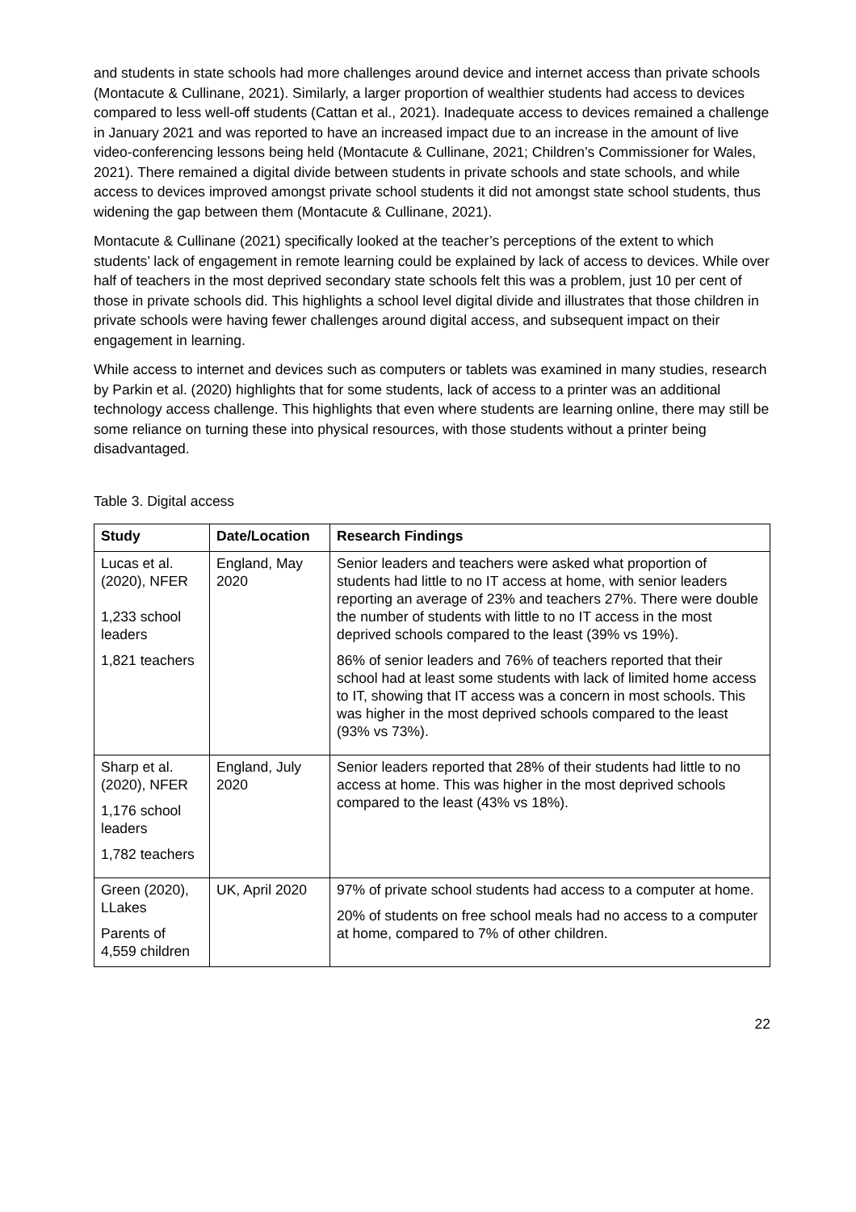and students in state schools had more challenges around device and internet access than private schools (Montacute & Cullinane, 2021). Similarly, a larger proportion of wealthier students had access to devices compared to less well-off students (Cattan et al., 2021). Inadequate access to devices remained a challenge in January 2021 and was reported to have an increased impact due to an increase in the amount of live video-conferencing lessons being held (Montacute & Cullinane, 2021; Children’s Commissioner for Wales, 2021). There remained a digital divide between students in private schools and state schools, and while access to devices improved amongst private school students it did not amongst state school students, thus widening the gap between them (Montacute & Cullinane, 2021).
Montacute & Cullinane (2021) specifically looked at the teacher’s perceptions of the extent to which students’ lack of engagement in remote learning could be explained by lack of access to devices. While over half of teachers in the most deprived secondary state schools felt this was a problem, just 10 per cent of those in private schools did. This highlights a school level digital divide and illustrates that those children in private schools were having fewer challenges around digital access, and subsequent impact on their engagement in learning.
While access to internet and devices such as computers or tablets was examined in many studies, research by Parkin et al. (2020) highlights that for some students, lack of access to a printer was an additional technology access challenge. This highlights that even where students are learning online, there may still be some reliance on turning these into physical resources, with those students without a printer being disadvantaged.
Table 3. Digital access
| Study | Date/Location | Research Findings |
| --- | --- | --- |
| Lucas et al. (2020), NFER 1,233 school leaders 1,821 teachers | England, May 2020 | Senior leaders and teachers were asked what proportion of students had little to no IT access at home, with senior leaders reporting an average of 23% and teachers 27%. There were double the number of students with little to no IT access in the most deprived schools compared to the least (39% vs 19%). 86% of senior leaders and 76% of teachers reported that their school had at least some students with lack of limited home access to IT, showing that IT access was a concern in most schools. This was higher in the most deprived schools compared to the least (93% vs 73%). |
| Sharp et al. (2020), NFER 1,176 school leaders 1,782 teachers | England, July 2020 | Senior leaders reported that 28% of their students had little to no access at home. This was higher in the most deprived schools compared to the least (43% vs 18%). |
| Green (2020), LLakes Parents of 4,559 children | UK, April 2020 | 97% of private school students had access to a computer at home. 20% of students on free school meals had no access to a computer at home, compared to 7% of other children. |
22